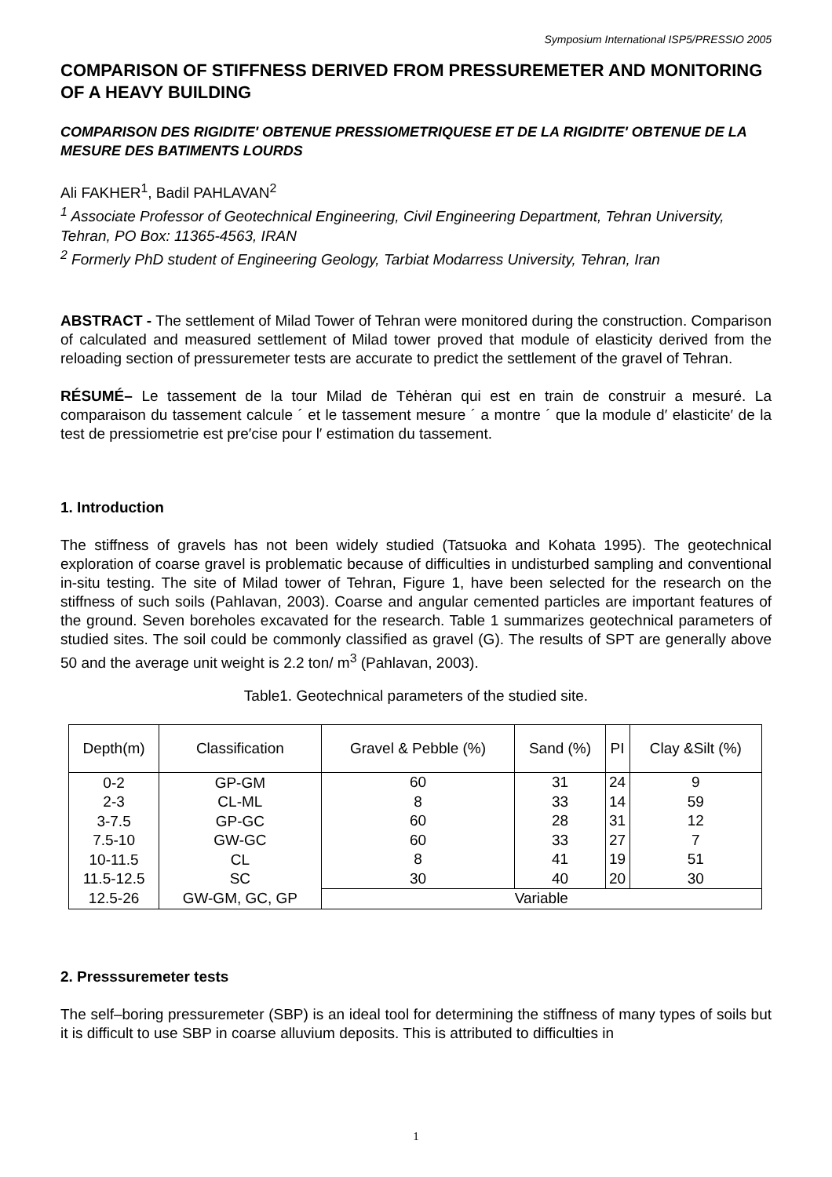Symposium International ISP5/PRESSIO 2005
COMPARISON OF STIFFNESS DERIVED FROM PRESSUREMETER AND MONITORING OF A HEAVY BUILDING
COMPARISON DES RIGIDITE′ OBTENUE PRESSIOMETRIQUESE ET DE LA RIGIDITE′ OBTENUE DE LA MESURE DES BATIMENTS LOURDS
Ali FAKHER<sup>1</sup>, Badil PAHLAVAN<sup>2</sup>
<sup>1</sup> Associate Professor of Geotechnical Engineering, Civil Engineering Department, Tehran University, Tehran, PO Box: 11365-4563, IRAN
<sup>2</sup> Formerly PhD student of Engineering Geology, Tarbiat Modarress University, Tehran, Iran
ABSTRACT - The settlement of Milad Tower of Tehran were monitored during the construction. Comparison of calculated and measured settlement of Milad tower proved that module of elasticity derived from the reloading section of pressuremeter tests are accurate to predict the settlement of the gravel of Tehran.
RÉSUMÉ– Le tassement de la tour Milad de Tėhėran qui est en train de construir a mesuré. La comparaison du tassement calcule ´ et le tassement mesure ´ a montre ´ que la module d′ elasticite′ de la test de pressiometrie est pre′cise pour l′ estimation du tassement.
1. Introduction
The stiffness of gravels has not been widely studied (Tatsuoka and Kohata 1995). The geotechnical exploration of coarse gravel is problematic because of difficulties in undisturbed sampling and conventional in-situ testing. The site of Milad tower of Tehran, Figure 1, have been selected for the research on the stiffness of such soils (Pahlavan, 2003). Coarse and angular cemented particles are important features of the ground. Seven boreholes excavated for the research. Table 1 summarizes geotechnical parameters of studied sites. The soil could be commonly classified as gravel (G). The results of SPT are generally above 50 and the average unit weight is 2.2 ton/ m<sup>3</sup> (Pahlavan, 2003).
Table1. Geotechnical parameters of the studied site.
| Depth(m) | Classification | Gravel & Pebble (%) | Sand (%) | PI | Clay &Silt (%) |
| --- | --- | --- | --- | --- | --- |
| 0-2 2-3 3-7.5 7.5-10 10-11.5 11.5-12.5 | GP-GM CL-ML GP-GC GW-GC CL SC | 60 8 60 60 8 30 | 31 33 28 33 41 40 | 24 14 31 27 19 20 | 9 59 12 7 51 30 |
| 12.5-26 | GW-GM, GC, GP | Variable | | | |
2. Presssuremeter tests
The self–boring pressuremeter (SBP) is an ideal tool for determining the stiffness of many types of soils but it is difficult to use SBP in coarse alluvium deposits. This is attributed to difficulties in
1